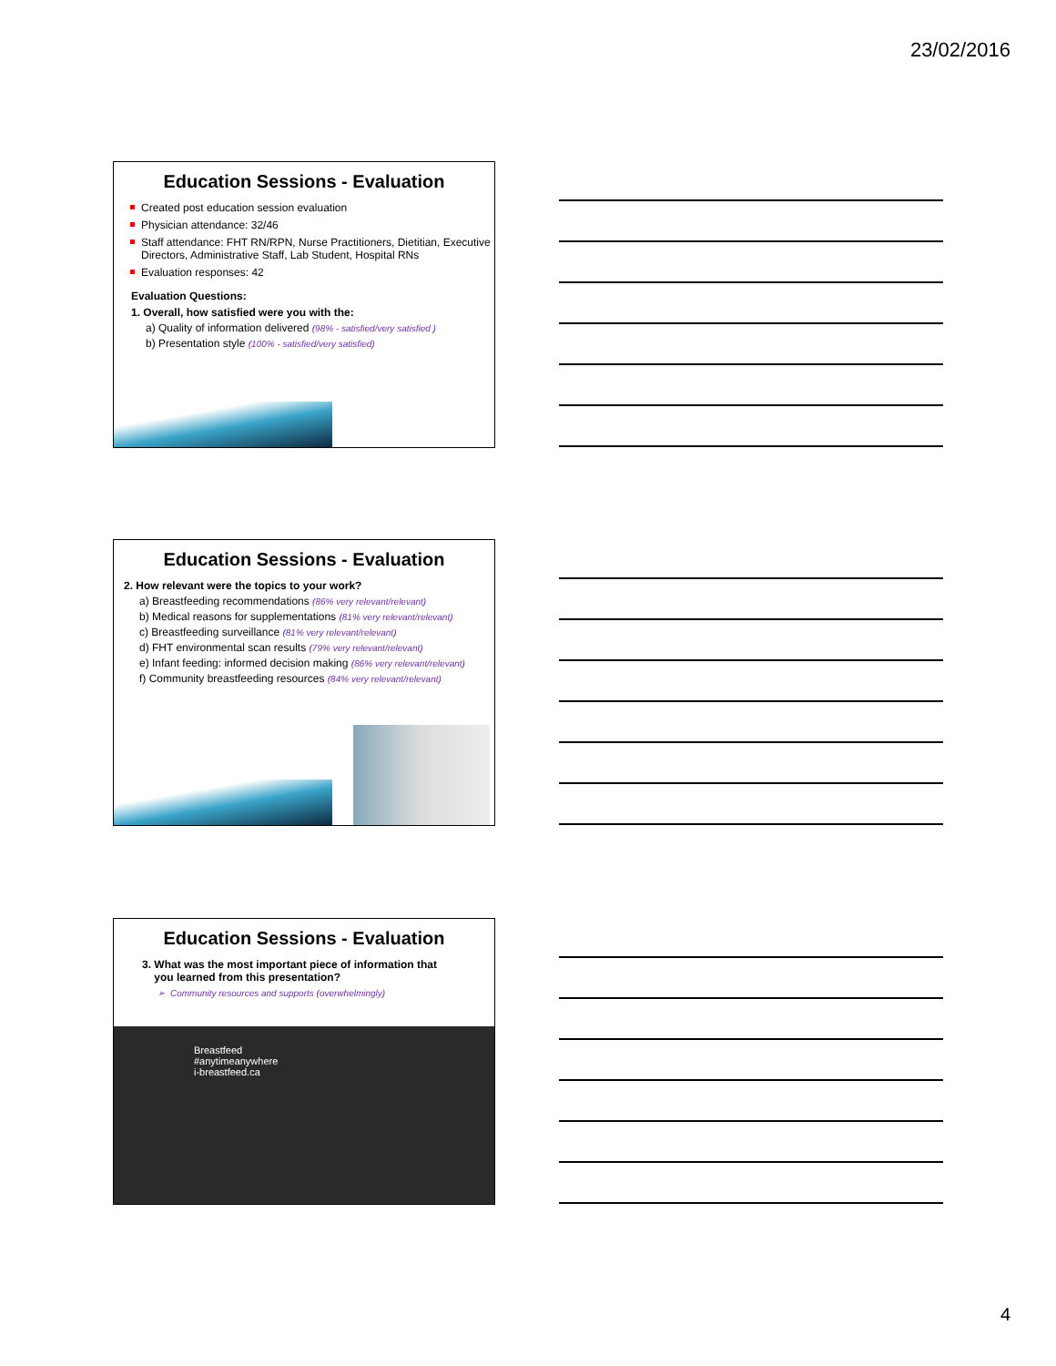23/02/2016
Education Sessions - Evaluation
Created post education session evaluation
Physician attendance: 32/46
Staff attendance: FHT RN/RPN, Nurse Practitioners, Dietitian, Executive Directors, Administrative Staff, Lab Student, Hospital RNs
Evaluation responses: 42
Evaluation Questions:
1. Overall, how satisfied were you with the:
a) Quality of information delivered (98% - satisfied/very satisfied )
b) Presentation style (100% - satisfied/very satisfied)
Education Sessions - Evaluation
2. How relevant were the topics to your work?
a) Breastfeeding recommendations (86% very relevant/relevant)
b) Medical reasons for supplementations (81% very relevant/relevant)
c) Breastfeeding surveillance (81% very relevant/relevant)
d) FHT environmental scan results (79% very relevant/relevant)
e) Infant feeding: informed decision making (86% very relevant/relevant)
f) Community breastfeeding resources (84% very relevant/relevant)
Education Sessions - Evaluation
3. What was the most important piece of information that
you learned from this presentation?
➢ Community resources and supports (overwhelmingly)
Breastfeed
#anytimeanywhere
i-breastfeed.ca
4